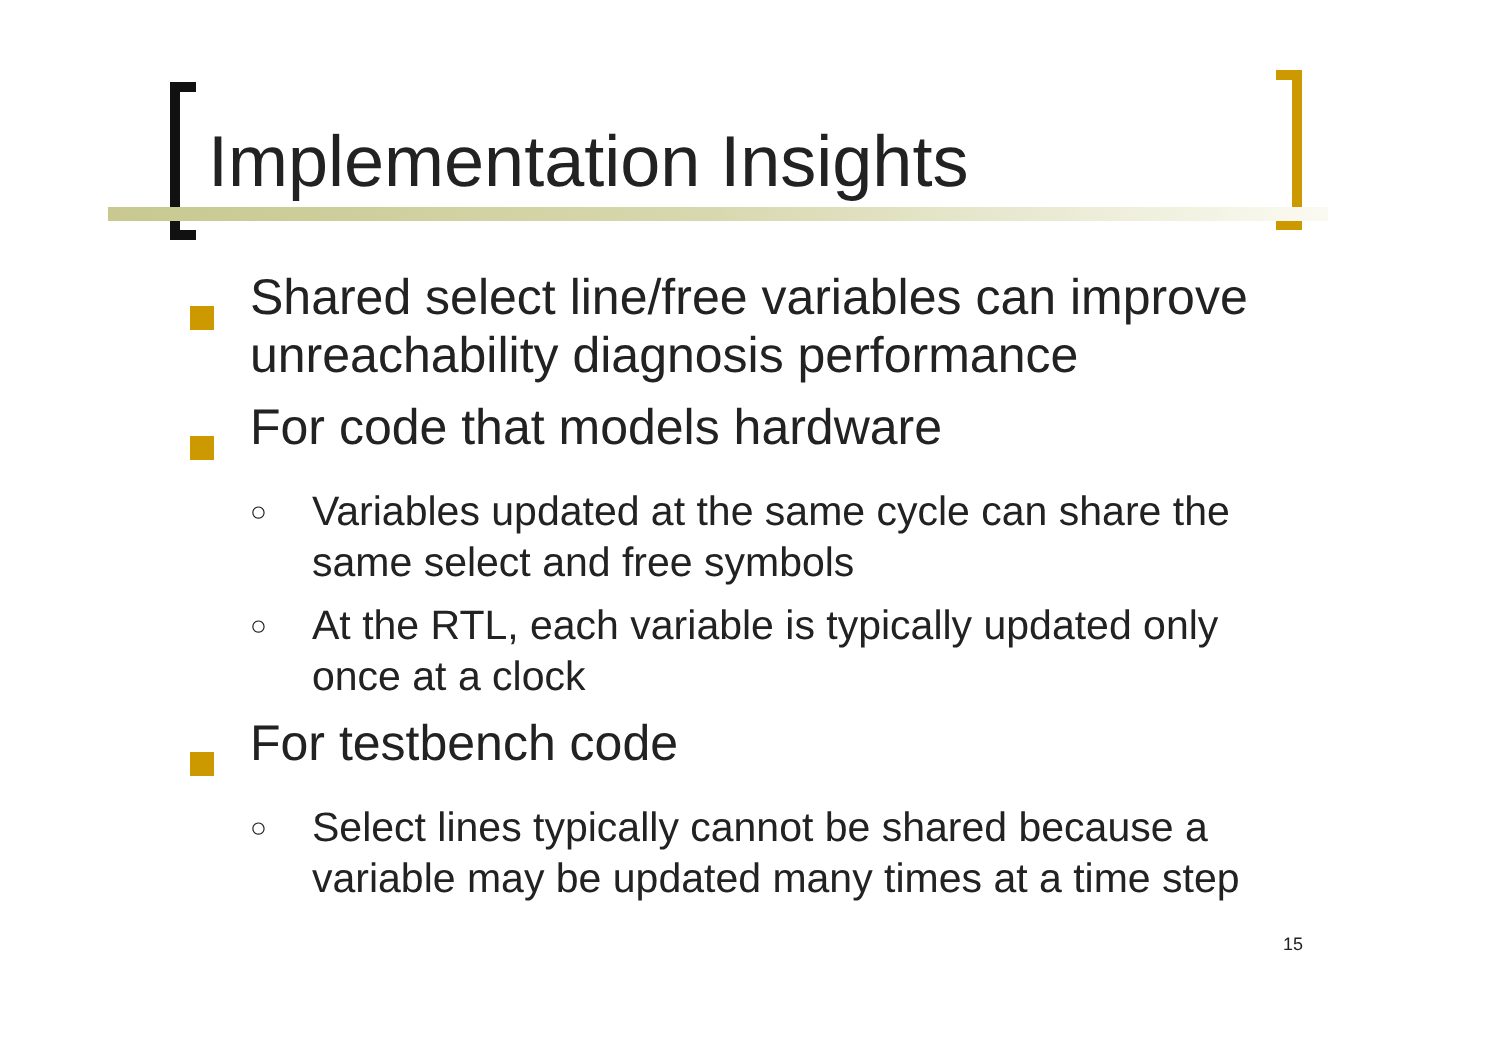Implementation Insights
Shared select line/free variables can improve unreachability diagnosis performance
For code that models hardware
○
Variables updated at the same cycle can share the same select and free symbols
○
At the RTL, each variable is typically updated only once at a clock
For testbench code
○
Select lines typically cannot be shared because a variable may be updated many times at a time step
15